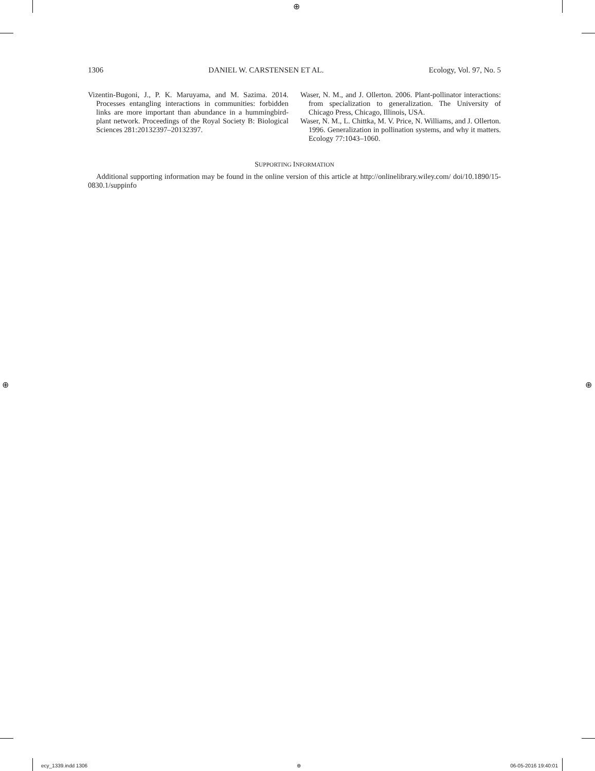⊕
⊕ ⊕
1306 DANIEL W. CARSTENSEN ET AL. Ecology, Vol. 97, No. 5
Vizentin-Bugoni, J., P. K. Maruyama, and M. Sazima. 2014. Processes entangling interactions in communities: forbidden links are more important than abundance in a hummingbird-plant network. Proceedings of the Royal Society B: Biological Sciences 281:20132397–20132397.
Waser, N. M., and J. Ollerton. 2006. Plant-pollinator interactions: from specialization to generalization. The University of Chicago Press, Chicago, Illinois, USA.
Waser, N. M., L. Chittka, M. V. Price, N. Williams, and J. Ollerton. 1996. Generalization in pollination systems, and why it matters. Ecology 77:1043–1060.
SUPPORTING INFORMATION
Additional supporting information may be found in the online version of this article at http://onlinelibrary.wiley.com/ doi/10.1890/15-0830.1/suppinfo
ecy_1339.indd 1306 ⊕ 06-05-2016 19:40:01